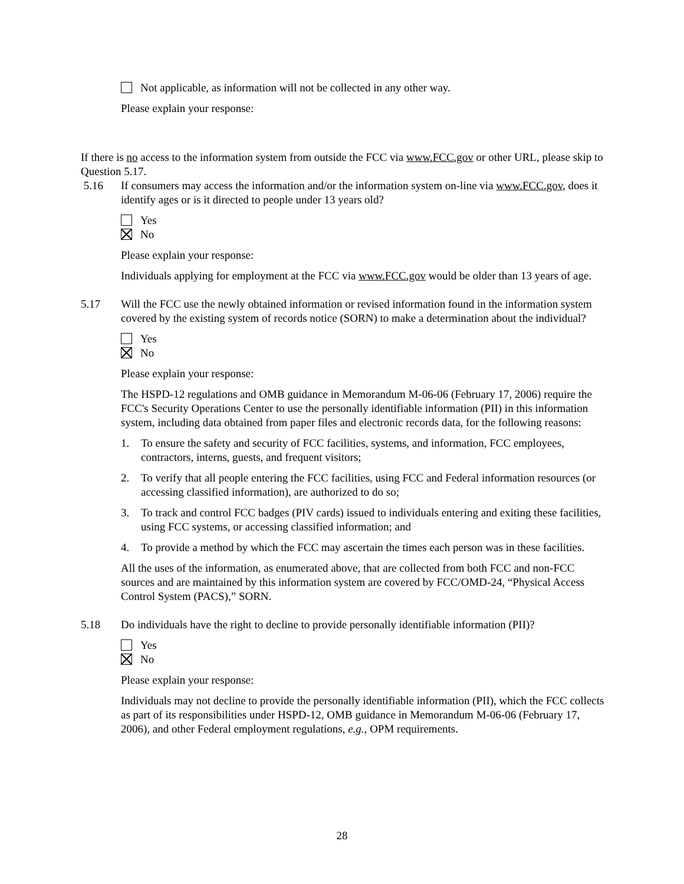Not applicable, as information will not be collected in any other way.
Please explain your response:
If there is no access to the information system from outside the FCC via www.FCC.gov or other URL, please skip to Question 5.17.
5.16 If consumers may access the information and/or the information system on-line via www.FCC.gov, does it identify ages or is it directed to people under 13 years old?
Yes
No
Please explain your response:
Individuals applying for employment at the FCC via www.FCC.gov would be older than 13 years of age.
5.17 Will the FCC use the newly obtained information or revised information found in the information system covered by the existing system of records notice (SORN) to make a determination about the individual?
Yes
No
Please explain your response:
The HSPD-12 regulations and OMB guidance in Memorandum M-06-06 (February 17, 2006) require the FCC's Security Operations Center to use the personally identifiable information (PII) in this information system, including data obtained from paper files and electronic records data, for the following reasons:
1. To ensure the safety and security of FCC facilities, systems, and information, FCC employees, contractors, interns, guests, and frequent visitors;
2. To verify that all people entering the FCC facilities, using FCC and Federal information resources (or accessing classified information), are authorized to do so;
3. To track and control FCC badges (PIV cards) issued to individuals entering and exiting these facilities, using FCC systems, or accessing classified information; and
4. To provide a method by which the FCC may ascertain the times each person was in these facilities.
All the uses of the information, as enumerated above, that are collected from both FCC and non-FCC sources and are maintained by this information system are covered by FCC/OMD-24, “Physical Access Control System (PACS),” SORN.
5.18 Do individuals have the right to decline to provide personally identifiable information (PII)?
Yes
No
Please explain your response:
Individuals may not decline to provide the personally identifiable information (PII), which the FCC collects as part of its responsibilities under HSPD-12, OMB guidance in Memorandum M-06-06 (February 17, 2006), and other Federal employment regulations, e.g., OPM requirements.
28